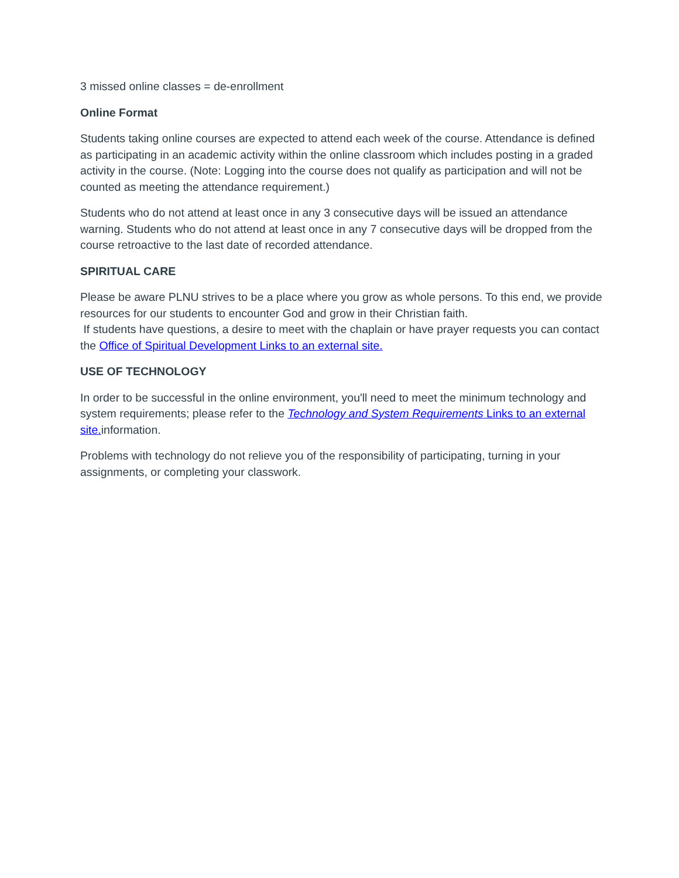3 missed online classes = de-enrollment
Online Format
Students taking online courses are expected to attend each week of the course. Attendance is defined as participating in an academic activity within the online classroom which includes posting in a graded activity in the course. (Note: Logging into the course does not qualify as participation and will not be counted as meeting the attendance requirement.)
Students who do not attend at least once in any 3 consecutive days will be issued an attendance warning. Students who do not attend at least once in any 7 consecutive days will be dropped from the course retroactive to the last date of recorded attendance.
SPIRITUAL CARE
Please be aware PLNU strives to be a place where you grow as whole persons. To this end, we provide resources for our students to encounter God and grow in their Christian faith.
If students have questions, a desire to meet with the chaplain or have prayer requests you can contact the Office of Spiritual Development Links to an external site.
USE OF TECHNOLOGY
In order to be successful in the online environment, you'll need to meet the minimum technology and system requirements; please refer to the Technology and System Requirements Links to an external site. information.
Problems with technology do not relieve you of the responsibility of participating, turning in your assignments, or completing your classwork.